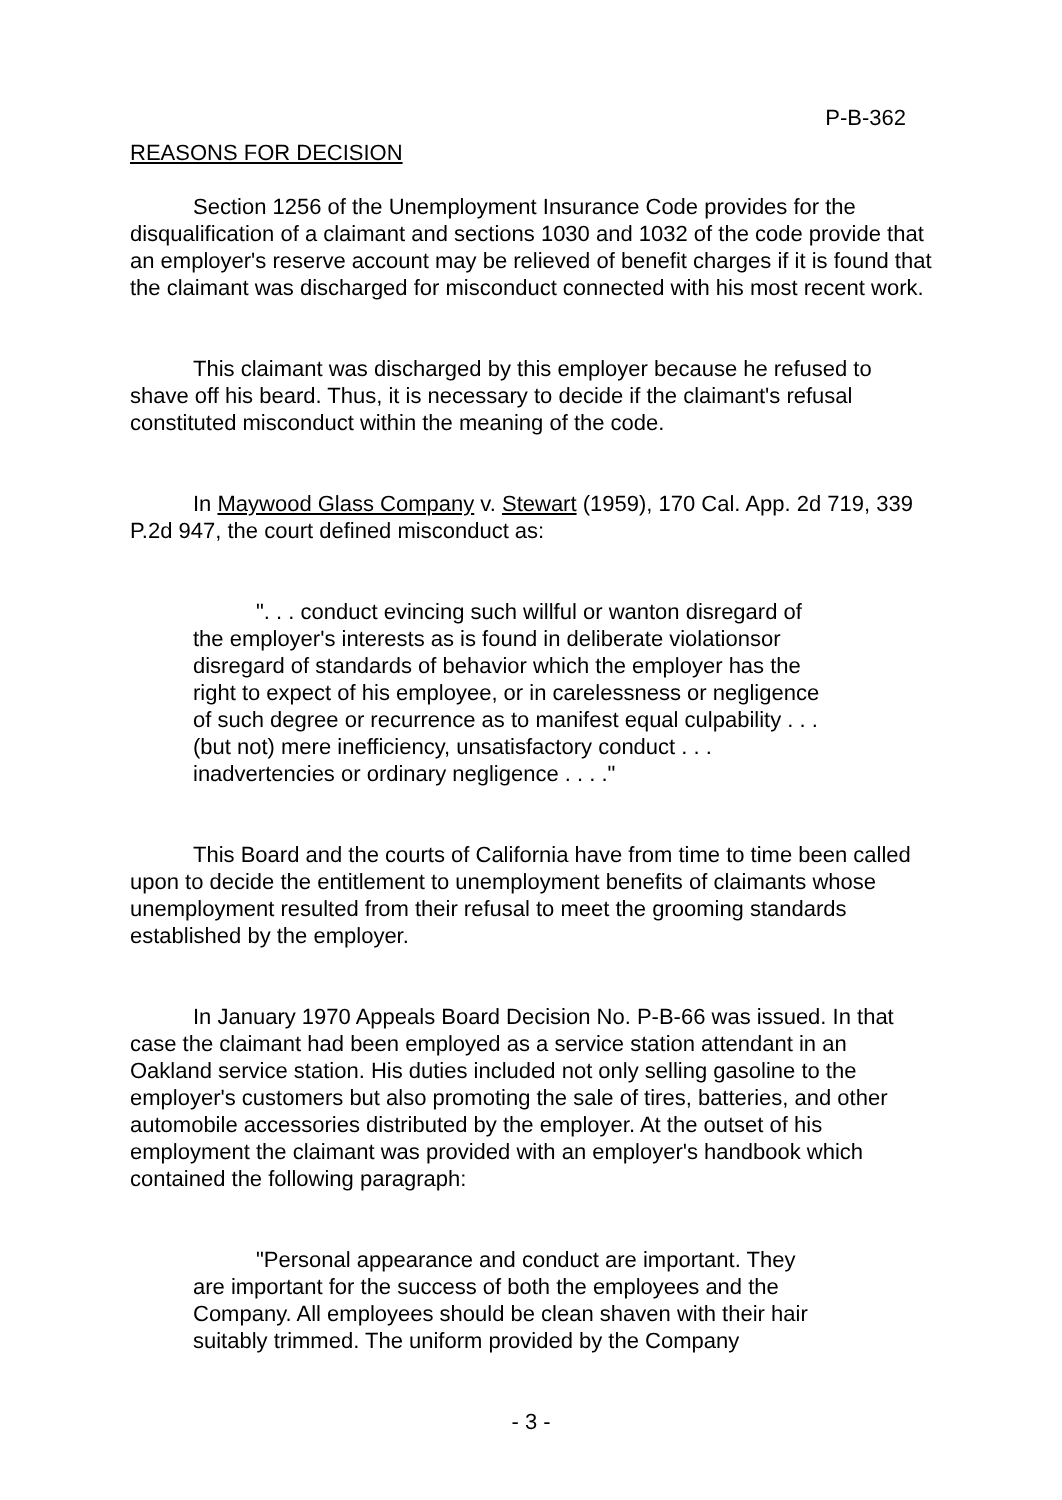P-B-362
REASONS FOR DECISION
Section 1256 of the Unemployment Insurance Code provides for the disqualification of a claimant and sections 1030 and 1032 of the code provide that an employer's reserve account may be relieved of benefit charges if it is found that the claimant was discharged for misconduct connected with his most recent work.
This claimant was discharged by this employer because he refused to shave off his beard. Thus, it is necessary to decide if the claimant's refusal constituted misconduct within the meaning of the code.
In Maywood Glass Company v. Stewart (1959), 170 Cal. App. 2d 719, 339 P.2d 947, the court defined misconduct as:
". . . conduct evincing such willful or wanton disregard of the employer's interests as is found in deliberate violationsor disregard of standards of behavior which the employer has the right to expect of his employee, or in carelessness or negligence of such degree or recurrence as to manifest equal culpability . . . (but not) mere inefficiency, unsatisfactory conduct . . . inadvertencies or ordinary negligence . . . ."
This Board and the courts of California have from time to time been called upon to decide the entitlement to unemployment benefits of claimants whose unemployment resulted from their refusal to meet the grooming standards established by the employer.
In January 1970 Appeals Board Decision No. P-B-66 was issued. In that case the claimant had been employed as a service station attendant in an Oakland service station. His duties included not only selling gasoline to the employer's customers but also promoting the sale of tires, batteries, and other automobile accessories distributed by the employer. At the outset of his employment the claimant was provided with an employer's handbook which contained the following paragraph:
"Personal appearance and conduct are important. They are important for the success of both the employees and the Company. All employees should be clean shaven with their hair suitably trimmed. The uniform provided by the Company
- 3 -